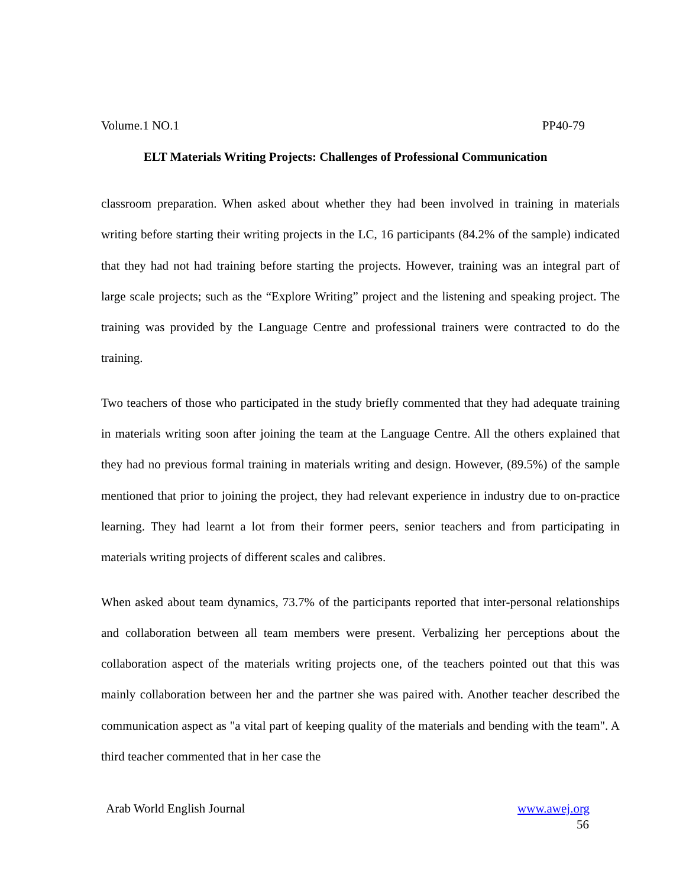Volume.1 NO.1 PP40-79
ELT Materials Writing Projects: Challenges of Professional Communication
classroom preparation. When asked about whether they had been involved in training in materials writing before starting their writing projects in the LC, 16 participants (84.2% of the sample) indicated that they had not had training before starting the projects. However, training was an integral part of large scale projects; such as the “Explore Writing” project and the listening and speaking project. The training was provided by the Language Centre and professional trainers were contracted to do the training.
Two teachers of those who participated in the study briefly commented that they had adequate training in materials writing soon after joining the team at the Language Centre. All the others explained that they had no previous formal training in materials writing and design. However, (89.5%) of the sample mentioned that prior to joining the project, they had relevant experience in industry due to on-practice learning. They had learnt a lot from their former peers, senior teachers and from participating in materials writing projects of different scales and calibres.
When asked about team dynamics, 73.7% of the participants reported that inter-personal relationships and collaboration between all team members were present. Verbalizing her perceptions about the collaboration aspect of the materials writing projects one, of the teachers pointed out that this was mainly collaboration between her and the partner she was paired with. Another teacher described the communication aspect as "a vital part of keeping quality of the materials and bending with the team". A third teacher commented that in her case the
Arab World English Journal www.awej.org
56